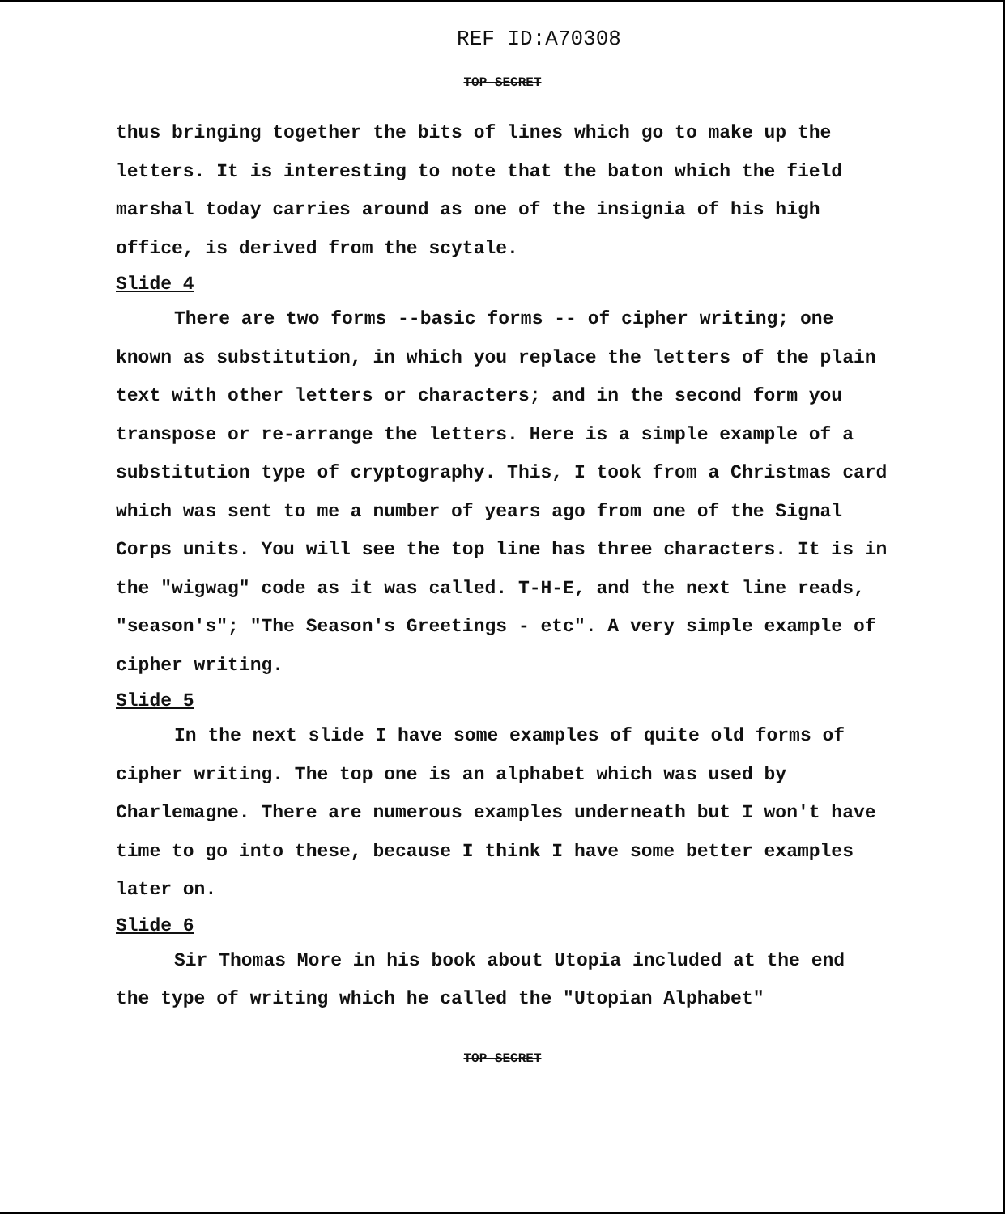REF ID:A70308
TOP SECRET
thus bringing together the bits of lines which go to make up the letters. It is interesting to note that the baton which the field marshal today carries around as one of the insignia of his high office, is derived from the scytale.
Slide 4
There are two forms --basic forms -- of cipher writing; one known as substitution, in which you replace the letters of the plain text with other letters or characters; and in the second form you transpose or re-arrange the letters. Here is a simple example of a substitution type of cryptography. This, I took from a Christmas card which was sent to me a number of years ago from one of the Signal Corps units. You will see the top line has three characters. It is in the "wigwag" code as it was called. T-H-E, and the next line reads, "season's"; "The Season's Greetings - etc". A very simple example of cipher writing.
Slide 5
In the next slide I have some examples of quite old forms of cipher writing. The top one is an alphabet which was used by Charlemagne. There are numerous examples underneath but I won't have time to go into these, because I think I have some better examples later on.
Slide 6
Sir Thomas More in his book about Utopia included at the end the type of writing which he called the "Utopian Alphabet"
TOP SECRET